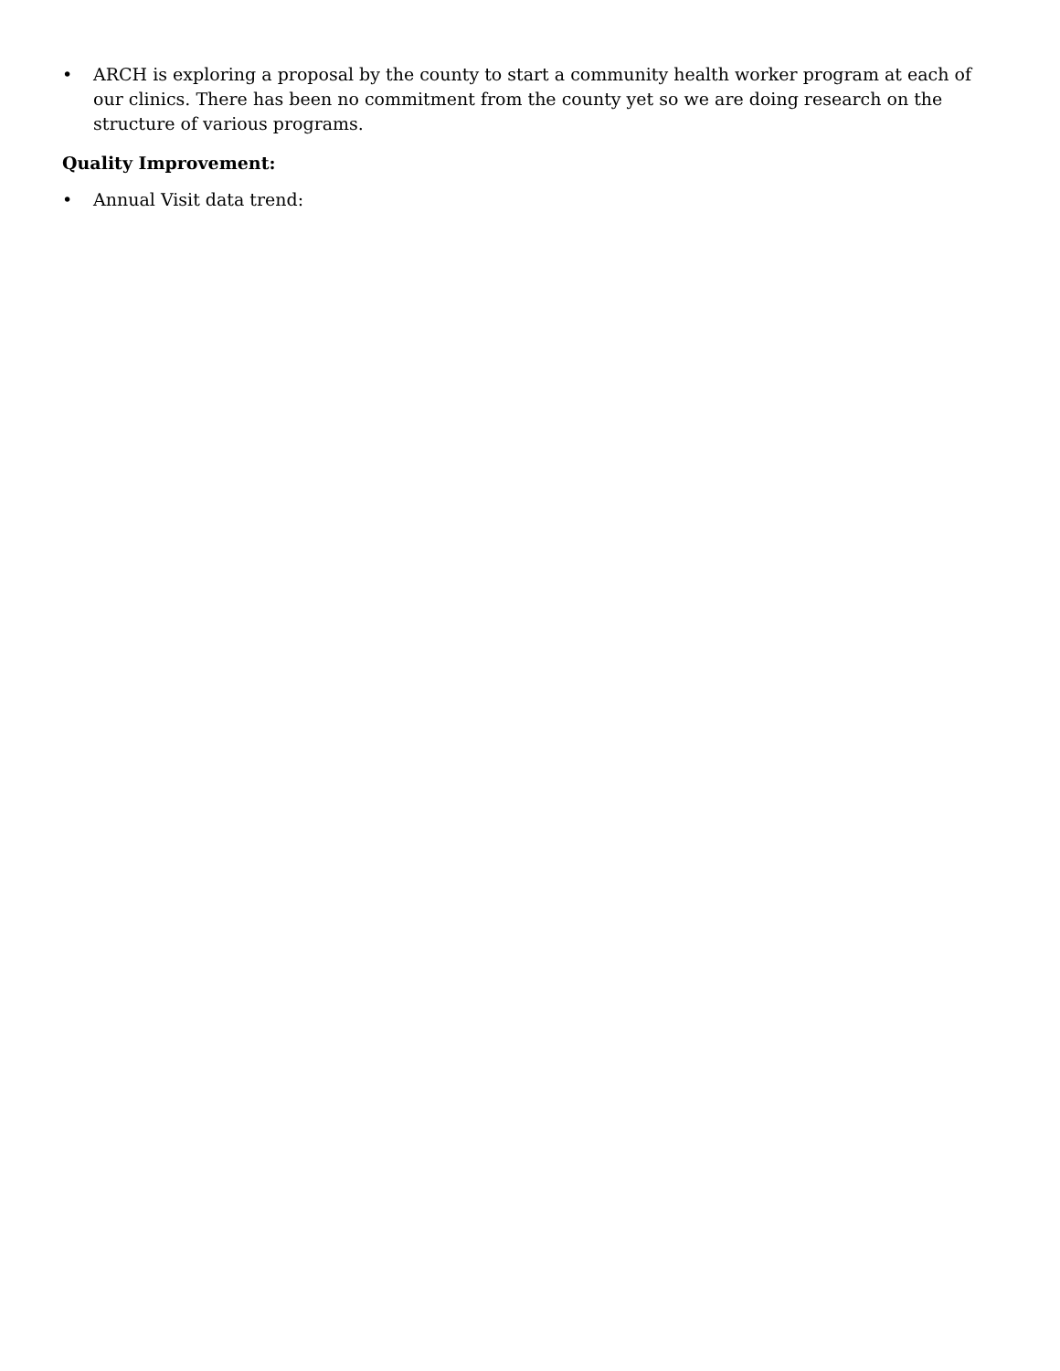• ARCH is exploring a proposal by the county to start a community health worker program at each of our clinics. There has been no commitment from the county yet so we are doing research on the structure of various programs.
Quality Improvement:
• Annual Visit data trend: